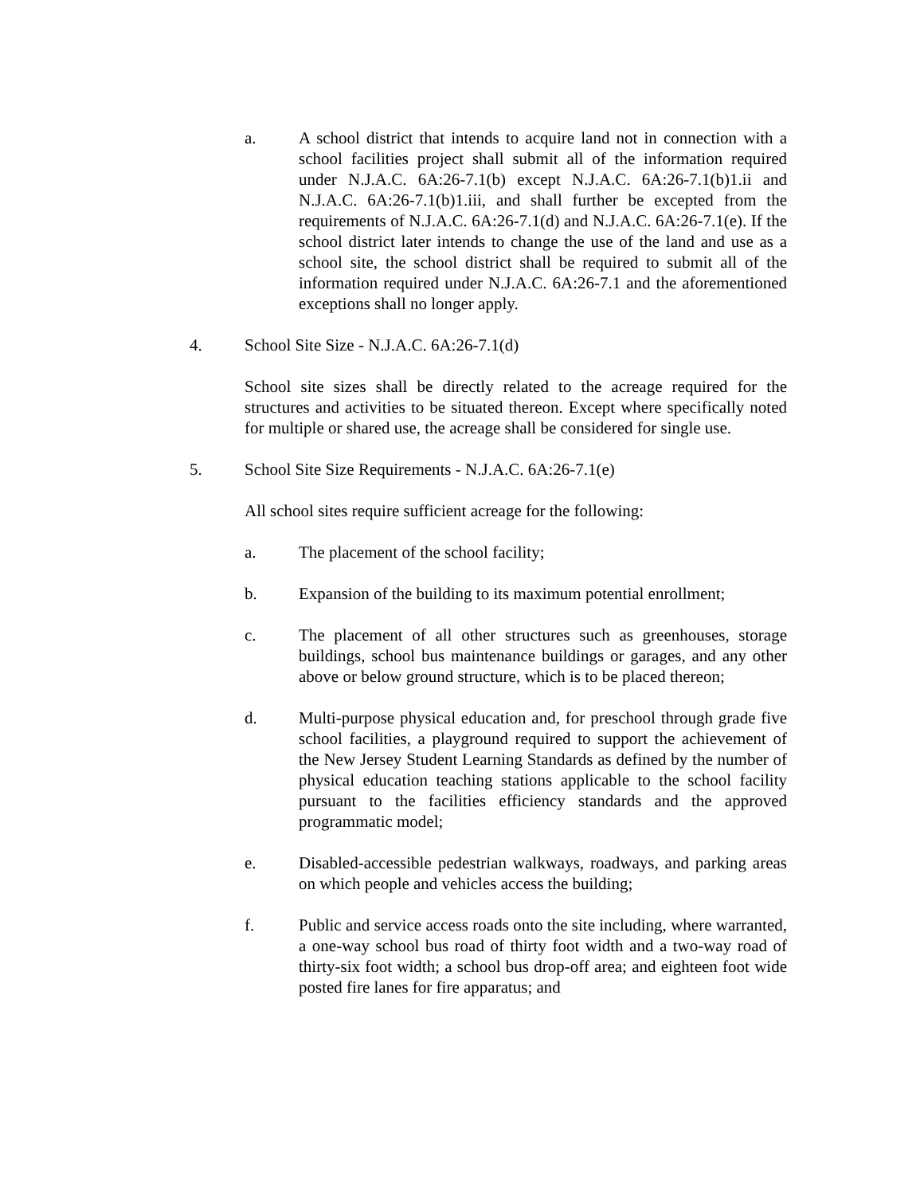a. A school district that intends to acquire land not in connection with a school facilities project shall submit all of the information required under N.J.A.C. 6A:26-7.1(b) except N.J.A.C. 6A:26-7.1(b)1.ii and N.J.A.C. 6A:26-7.1(b)1.iii, and shall further be excepted from the requirements of N.J.A.C. 6A:26-7.1(d) and N.J.A.C. 6A:26-7.1(e). If the school district later intends to change the use of the land and use as a school site, the school district shall be required to submit all of the information required under N.J.A.C. 6A:26-7.1 and the aforementioned exceptions shall no longer apply.
4. School Site Size - N.J.A.C. 6A:26-7.1(d)
School site sizes shall be directly related to the acreage required for the structures and activities to be situated thereon. Except where specifically noted for multiple or shared use, the acreage shall be considered for single use.
5. School Site Size Requirements - N.J.A.C. 6A:26-7.1(e)
All school sites require sufficient acreage for the following:
a. The placement of the school facility;
b. Expansion of the building to its maximum potential enrollment;
c. The placement of all other structures such as greenhouses, storage buildings, school bus maintenance buildings or garages, and any other above or below ground structure, which is to be placed thereon;
d. Multi-purpose physical education and, for preschool through grade five school facilities, a playground required to support the achievement of the New Jersey Student Learning Standards as defined by the number of physical education teaching stations applicable to the school facility pursuant to the facilities efficiency standards and the approved programmatic model;
e. Disabled-accessible pedestrian walkways, roadways, and parking areas on which people and vehicles access the building;
f. Public and service access roads onto the site including, where warranted, a one-way school bus road of thirty foot width and a two-way road of thirty-six foot width; a school bus drop-off area; and eighteen foot wide posted fire lanes for fire apparatus; and